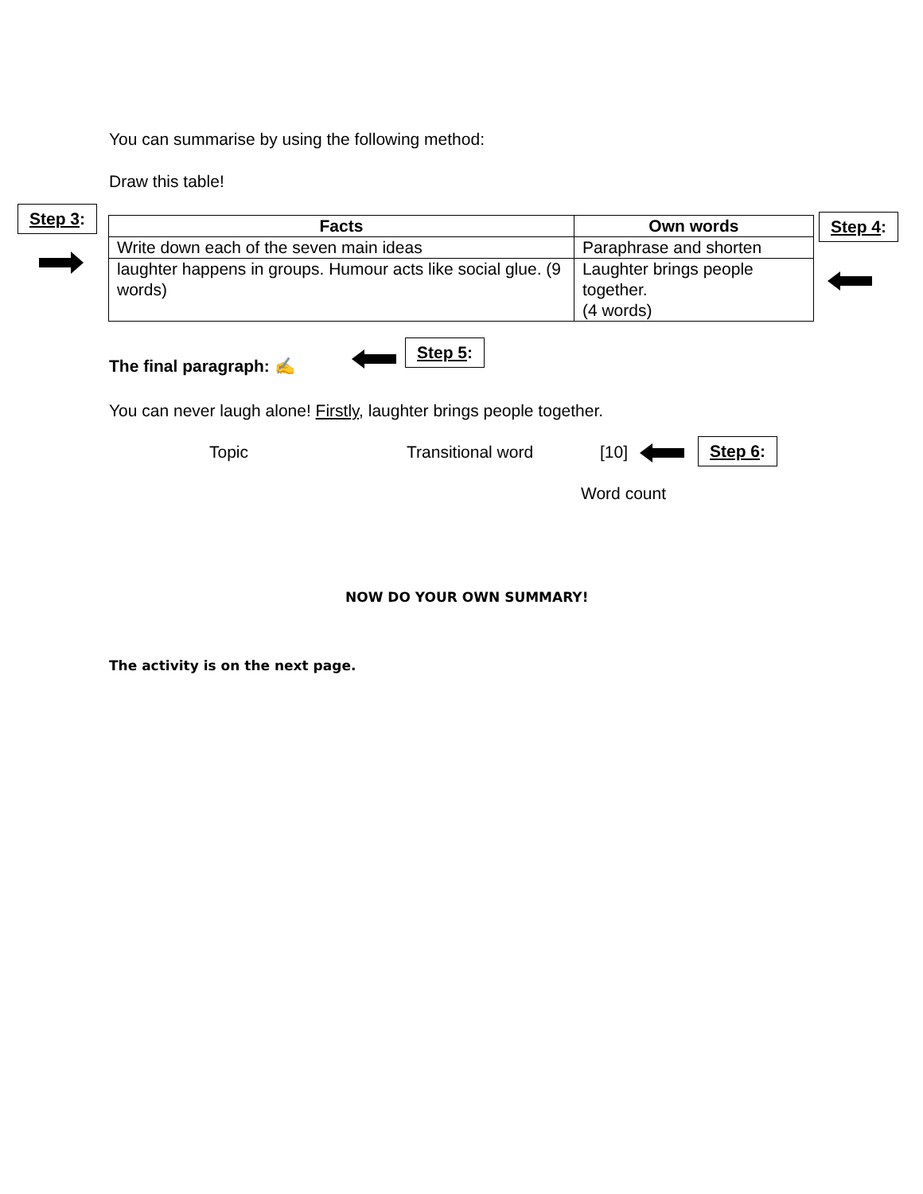You can summarise by using the following method:
Draw this table!
Step 3:
| Facts | Own words |
| --- | --- |
| Write down each of the seven main ideas | Paraphrase and shorten |
| laughter happens in groups. Humour acts like social glue. (9 words) | Laughter brings people together. (4 words) |
Step 4:
The final paragraph: ✍
Step 5:
You can never laugh alone! Firstly, laughter brings people together.
Topic Transitional word [10] Step 6:
Word count
NOW DO YOUR OWN SUMMARY!
The activity is on the next page.